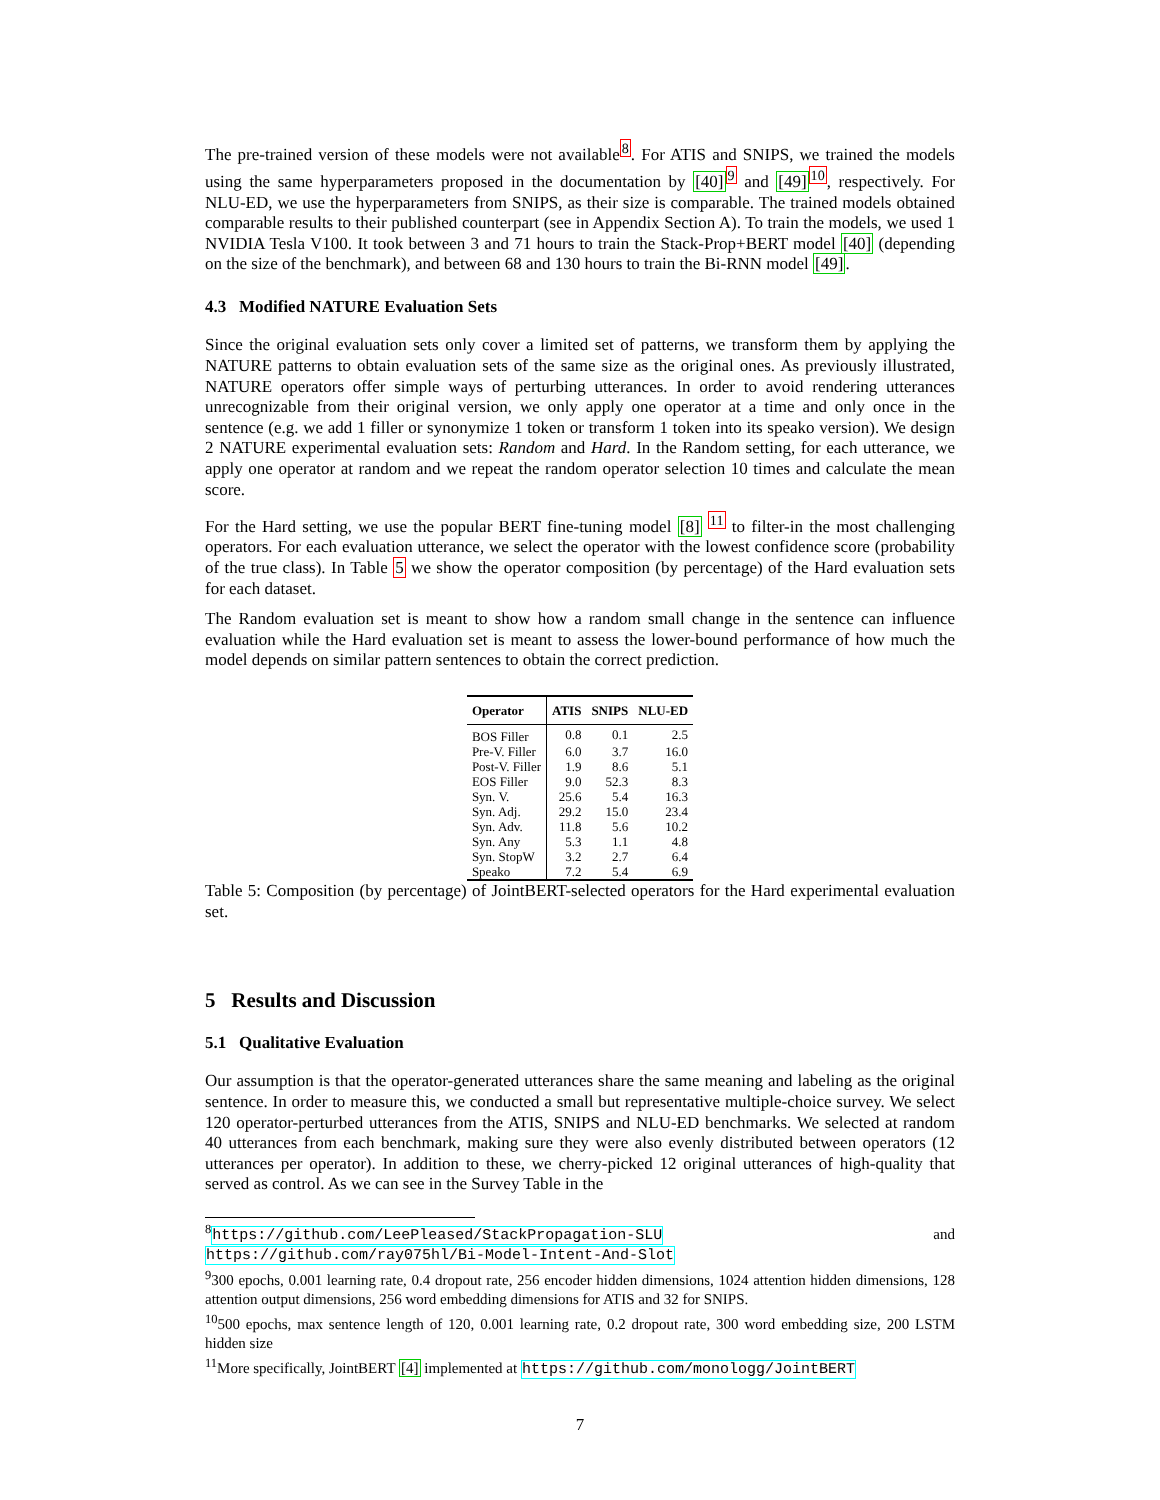The pre-trained version of these models were not available<sup>8</sup>. For ATIS and SNIPS, we trained the models using the same hyperparameters proposed in the documentation by [40]<sup>9</sup> and [49]<sup>10</sup>, respectively. For NLU-ED, we use the hyperparameters from SNIPS, as their size is comparable. The trained models obtained comparable results to their published counterpart (see in Appendix Section A). To train the models, we used 1 NVIDIA Tesla V100. It took between 3 and 71 hours to train the Stack-Prop+BERT model [40] (depending on the size of the benchmark), and between 68 and 130 hours to train the Bi-RNN model [49].
4.3 Modified NATURE Evaluation Sets
Since the original evaluation sets only cover a limited set of patterns, we transform them by applying the NATURE patterns to obtain evaluation sets of the same size as the original ones. As previously illustrated, NATURE operators offer simple ways of perturbing utterances. In order to avoid rendering utterances unrecognizable from their original version, we only apply one operator at a time and only once in the sentence (e.g. we add 1 filler or synonymize 1 token or transform 1 token into its speako version). We design 2 NATURE experimental evaluation sets: Random and Hard. In the Random setting, for each utterance, we apply one operator at random and we repeat the random operator selection 10 times and calculate the mean score.
For the Hard setting, we use the popular BERT fine-tuning model [8] <sup>11</sup> to filter-in the most challenging operators. For each evaluation utterance, we select the operator with the lowest confidence score (probability of the true class). In Table 5 we show the operator composition (by percentage) of the Hard evaluation sets for each dataset.
The Random evaluation set is meant to show how a random small change in the sentence can influence evaluation while the Hard evaluation set is meant to assess the lower-bound performance of how much the model depends on similar pattern sentences to obtain the correct prediction.
| Operator | ATIS | SNIPS | NLU-ED |
| --- | --- | --- | --- |
| BOS Filler | 0.8 | 0.1 | 2.5 |
| Pre-V. Filler | 6.0 | 3.7 | 16.0 |
| Post-V. Filler | 1.9 | 8.6 | 5.1 |
| EOS Filler | 9.0 | 52.3 | 8.3 |
| Syn. V. | 25.6 | 5.4 | 16.3 |
| Syn. Adj. | 29.2 | 15.0 | 23.4 |
| Syn. Adv. | 11.8 | 5.6 | 10.2 |
| Syn. Any | 5.3 | 1.1 | 4.8 |
| Syn. StopW | 3.2 | 2.7 | 6.4 |
| Speako | 7.2 | 5.4 | 6.9 |
Table 5: Composition (by percentage) of JointBERT-selected operators for the Hard experimental evaluation set.
5 Results and Discussion
5.1 Qualitative Evaluation
Our assumption is that the operator-generated utterances share the same meaning and labeling as the original sentence. In order to measure this, we conducted a small but representative multiple-choice survey. We select 120 operator-perturbed utterances from the ATIS, SNIPS and NLU-ED benchmarks. We selected at random 40 utterances from each benchmark, making sure they were also evenly distributed between operators (12 utterances per operator). In addition to these, we cherry-picked 12 original utterances of high-quality that served as control. As we can see in the Survey Table in the
<sup>8</sup> https://github.com/LeePleased/StackPropagation-SLU and https://github.com/ray075hl/Bi-Model-Intent-And-Slot
<sup>9</sup> 300 epochs, 0.001 learning rate, 0.4 dropout rate, 256 encoder hidden dimensions, 1024 attention hidden dimensions, 128 attention output dimensions, 256 word embedding dimensions for ATIS and 32 for SNIPS.
<sup>10</sup> 500 epochs, max sentence length of 120, 0.001 learning rate, 0.2 dropout rate, 300 word embedding size, 200 LSTM hidden size
<sup>11</sup> More specifically, JointBERT [4] implemented at https://github.com/monologg/JointBERT
7